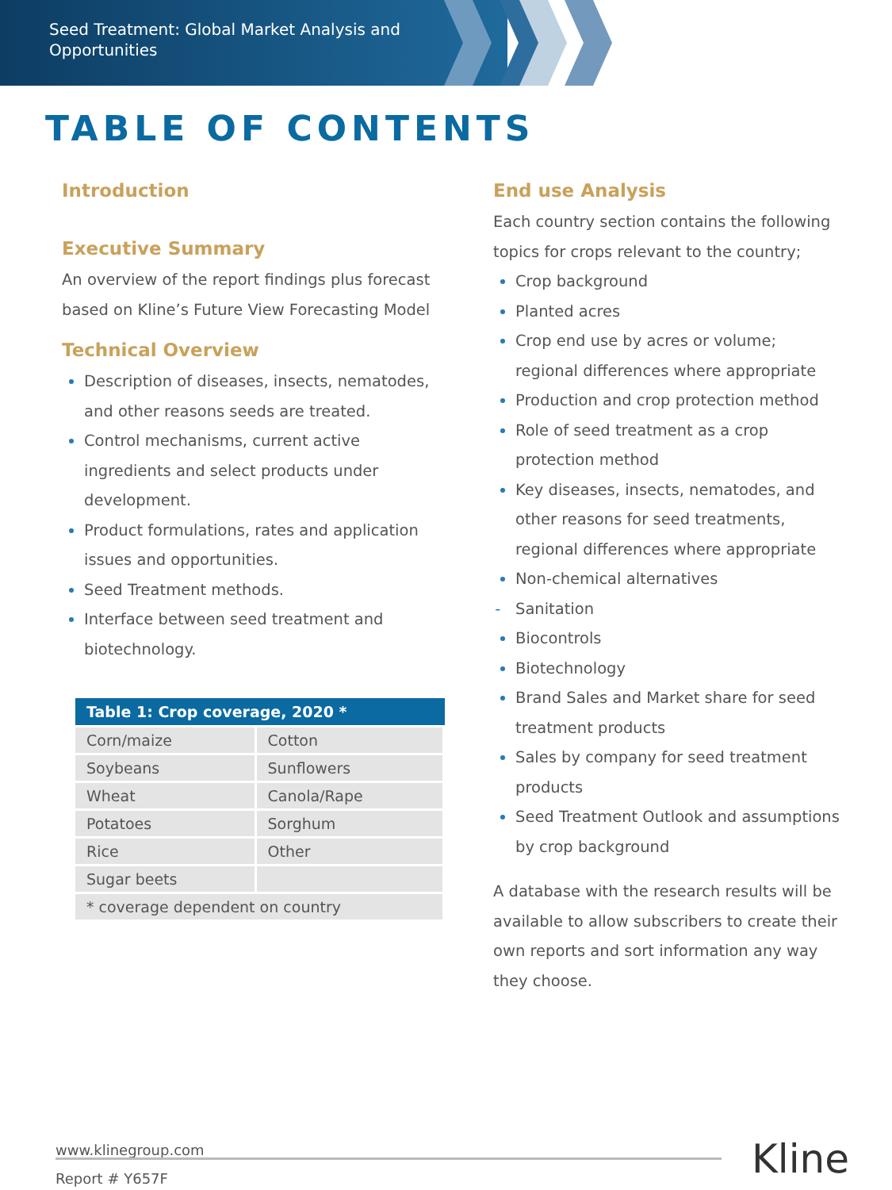Seed Treatment: Global Market Analysis and Opportunities
TABLE OF CONTENTS
Introduction
Executive Summary
An overview of the report findings plus forecast based on Kline’s Future View Forecasting Model
Technical Overview
Description of diseases, insects, nematodes, and other reasons seeds are treated.
Control mechanisms, current active ingredients and select products under development.
Product formulations, rates and application issues and opportunities.
Seed Treatment methods.
Interface between seed treatment and biotechnology.
| Table 1: Crop coverage, 2020 * | |
| --- | --- |
| Corn/maize | Cotton |
| Soybeans | Sunflowers |
| Wheat | Canola/Rape |
| Potatoes | Sorghum |
| Rice | Other |
| Sugar beets | |
| * coverage dependent on country | |
End use Analysis
Each country section contains the following topics for crops relevant to the country;
Crop background
Planted acres
Crop end use by acres or volume; regional differences where appropriate
Production and crop protection method
Role of seed treatment as a crop protection method
Key diseases, insects, nematodes, and other reasons for seed treatments, regional differences where appropriate
Non-chemical alternatives
Sanitation
Biocontrols
Biotechnology
Brand Sales and Market share for seed treatment products
Sales by company for seed treatment products
Seed Treatment Outlook and assumptions by crop background
A database with the research results will be available to allow subscribers to create their own reports and sort information any way they choose.
www.klinegroup.com
Report # Y657F
Kline